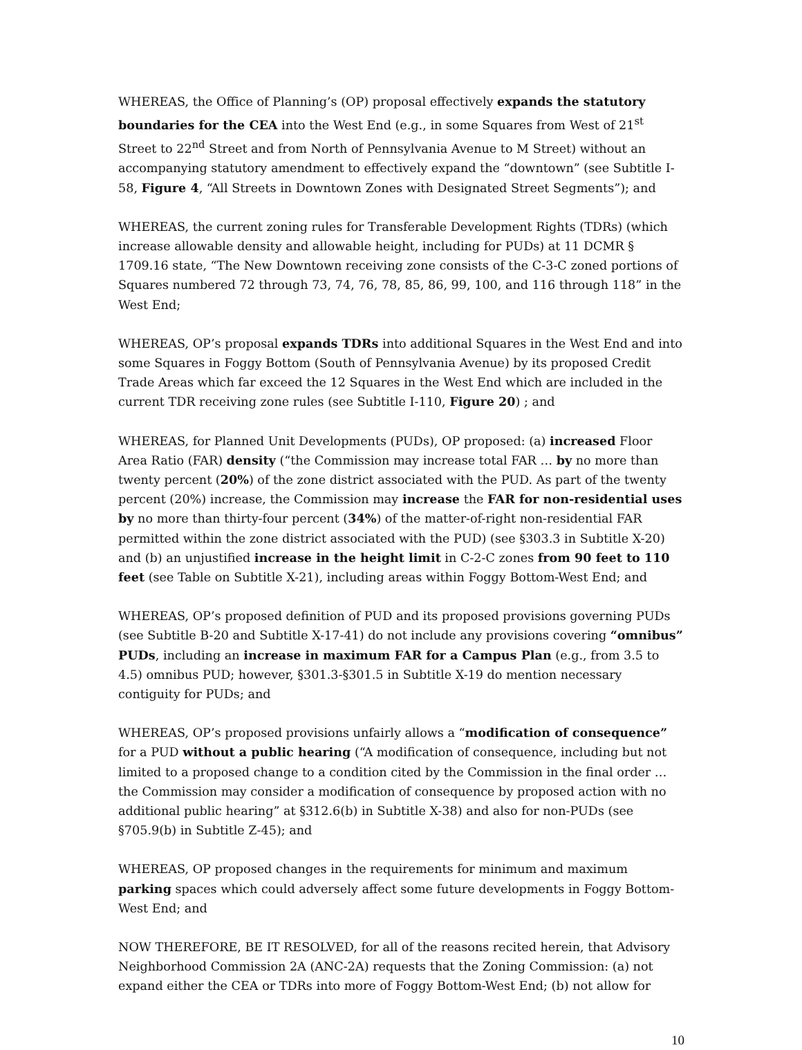WHEREAS, the Office of Planning’s (OP) proposal effectively expands the statutory boundaries for the CEA into the West End (e.g., in some Squares from West of 21<sup>st</sup> Street to 22<sup>nd</sup> Street and from North of Pennsylvania Avenue to M Street) without an accompanying statutory amendment to effectively expand the “downtown” (see Subtitle I-58, Figure 4, “All Streets in Downtown Zones with Designated Street Segments”); and
WHEREAS, the current zoning rules for Transferable Development Rights (TDRs) (which increase allowable density and allowable height, including for PUDs) at 11 DCMR § 1709.16 state, “The New Downtown receiving zone consists of the C-3-C zoned portions of Squares numbered 72 through 73, 74, 76, 78, 85, 86, 99, 100, and 116 through 118” in the West End;
WHEREAS, OP’s proposal expands TDRs into additional Squares in the West End and into some Squares in Foggy Bottom (South of Pennsylvania Avenue) by its proposed Credit Trade Areas which far exceed the 12 Squares in the West End which are included in the current TDR receiving zone rules (see Subtitle I-110, Figure 20) ; and
WHEREAS, for Planned Unit Developments (PUDs), OP proposed: (a) increased Floor Area Ratio (FAR) density (“the Commission may increase total FAR … by no more than twenty percent (20%) of the zone district associated with the PUD. As part of the twenty percent (20%) increase, the Commission may increase the FAR for non-residential uses by no more than thirty-four percent (34%) of the matter-of-right non-residential FAR permitted within the zone district associated with the PUD) (see §303.3 in Subtitle X-20) and (b) an unjustified increase in the height limit in C-2-C zones from 90 feet to 110 feet (see Table on Subtitle X-21), including areas within Foggy Bottom-West End; and
WHEREAS, OP’s proposed definition of PUD and its proposed provisions governing PUDs (see Subtitle B-20 and Subtitle X-17-41) do not include any provisions covering “omnibus” PUDs, including an increase in maximum FAR for a Campus Plan (e.g., from 3.5 to 4.5) omnibus PUD; however, §301.3-§301.5 in Subtitle X-19 do mention necessary contiguity for PUDs; and
WHEREAS, OP’s proposed provisions unfairly allows a “modification of consequence” for a PUD without a public hearing (“A modification of consequence, including but not limited to a proposed change to a condition cited by the Commission in the final order … the Commission may consider a modification of consequence by proposed action with no additional public hearing” at §312.6(b) in Subtitle X-38) and also for non-PUDs (see §705.9(b) in Subtitle Z-45); and
WHEREAS, OP proposed changes in the requirements for minimum and maximum parking spaces which could adversely affect some future developments in Foggy Bottom-West End; and
NOW THEREFORE, BE IT RESOLVED, for all of the reasons recited herein, that Advisory Neighborhood Commission 2A (ANC-2A) requests that the Zoning Commission: (a) not expand either the CEA or TDRs into more of Foggy Bottom-West End; (b) not allow for
10